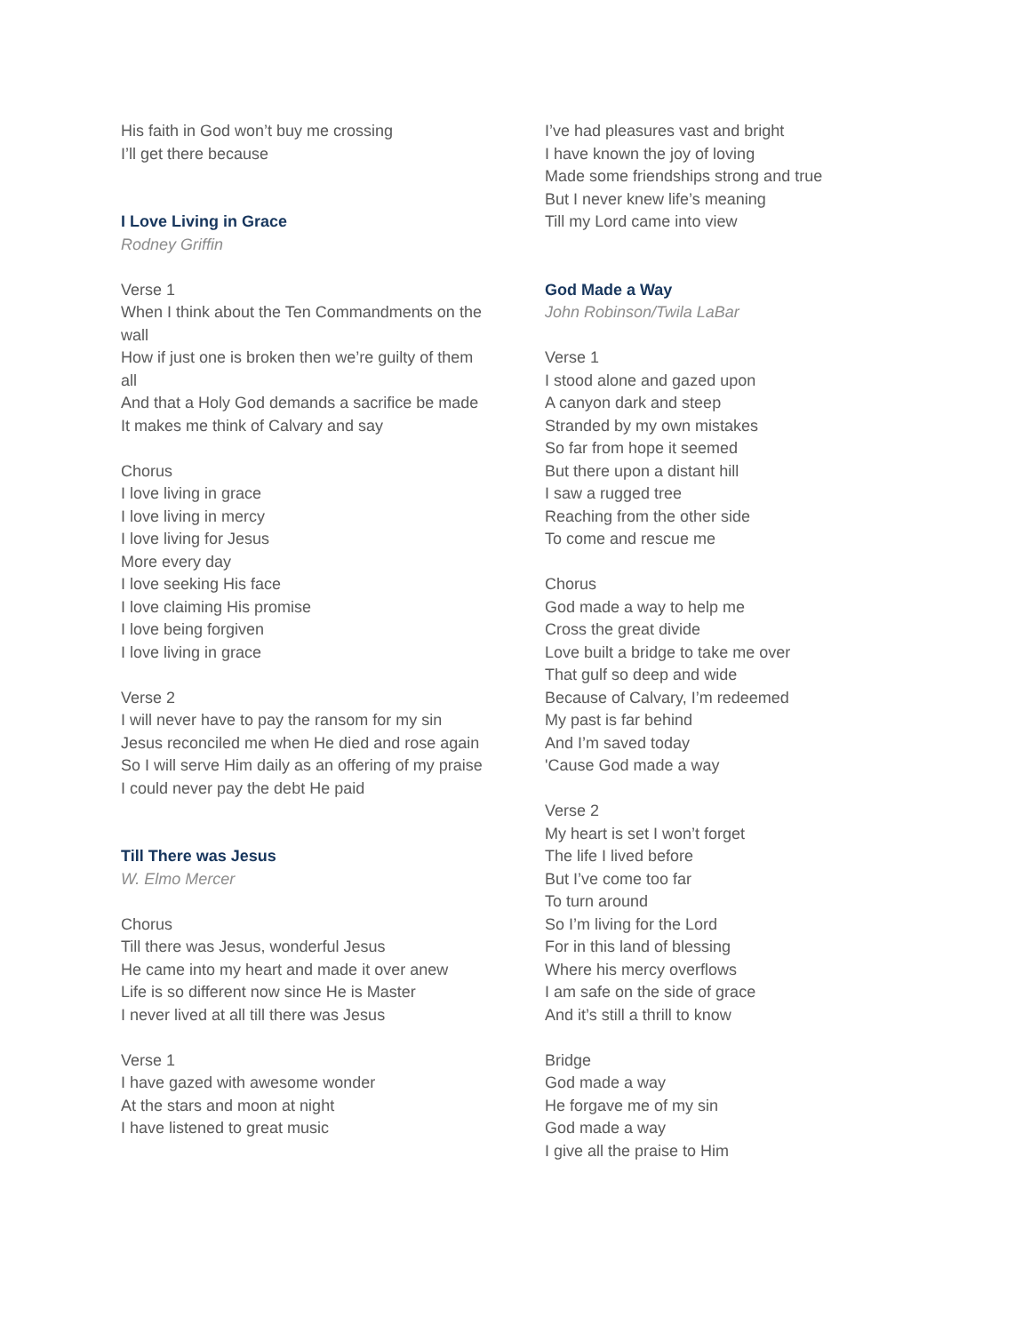His faith in God won’t buy me crossing
I’ll get there because
I Love Living in Grace
Rodney Griffin
Verse 1
When I think about the Ten Commandments on the wall
How if just one is broken then we’re guilty of them all
And that a Holy God demands a sacrifice be made
It makes me think of Calvary and say
Chorus
I love living in grace
I love living in mercy
I love living for Jesus
More every day
I love seeking His face
I love claiming His promise
I love being forgiven
I love living in grace
Verse 2
I will never have to pay the ransom for my sin
Jesus reconciled me when He died and rose again
So I will serve Him daily as an offering of my praise
I could never pay the debt He paid
Till There was Jesus
W. Elmo Mercer
Chorus
Till there was Jesus, wonderful Jesus
He came into my heart and made it over anew
Life is so different now since He is Master
I never lived at all till there was Jesus
Verse 1
I have gazed with awesome wonder
At the stars and moon at night
I have listened to great music
I’ve had pleasures vast and bright
I have known the joy of loving
Made some friendships strong and true
But I never knew life’s meaning
Till my Lord came into view
God Made a Way
John Robinson/Twila LaBar
Verse 1
I stood alone and gazed upon
A canyon dark and steep
Stranded by my own mistakes
So far from hope it seemed
But there upon a distant hill
I saw a rugged tree
Reaching from the other side
To come and rescue me
Chorus
God made a way to help me
Cross the great divide
Love built a bridge to take me over
That gulf so deep and wide
Because of Calvary, I’m redeemed
My past is far behind
And I’m saved today
'Cause God made a way
Verse 2
My heart is set I won’t forget
The life I lived before
But I’ve come too far
To turn around
So I’m living for the Lord
For in this land of blessing
Where his mercy overflows
I am safe on the side of grace
And it’s still a thrill to know
Bridge
God made a way
He forgave me of my sin
God made a way
I give all the praise to Him